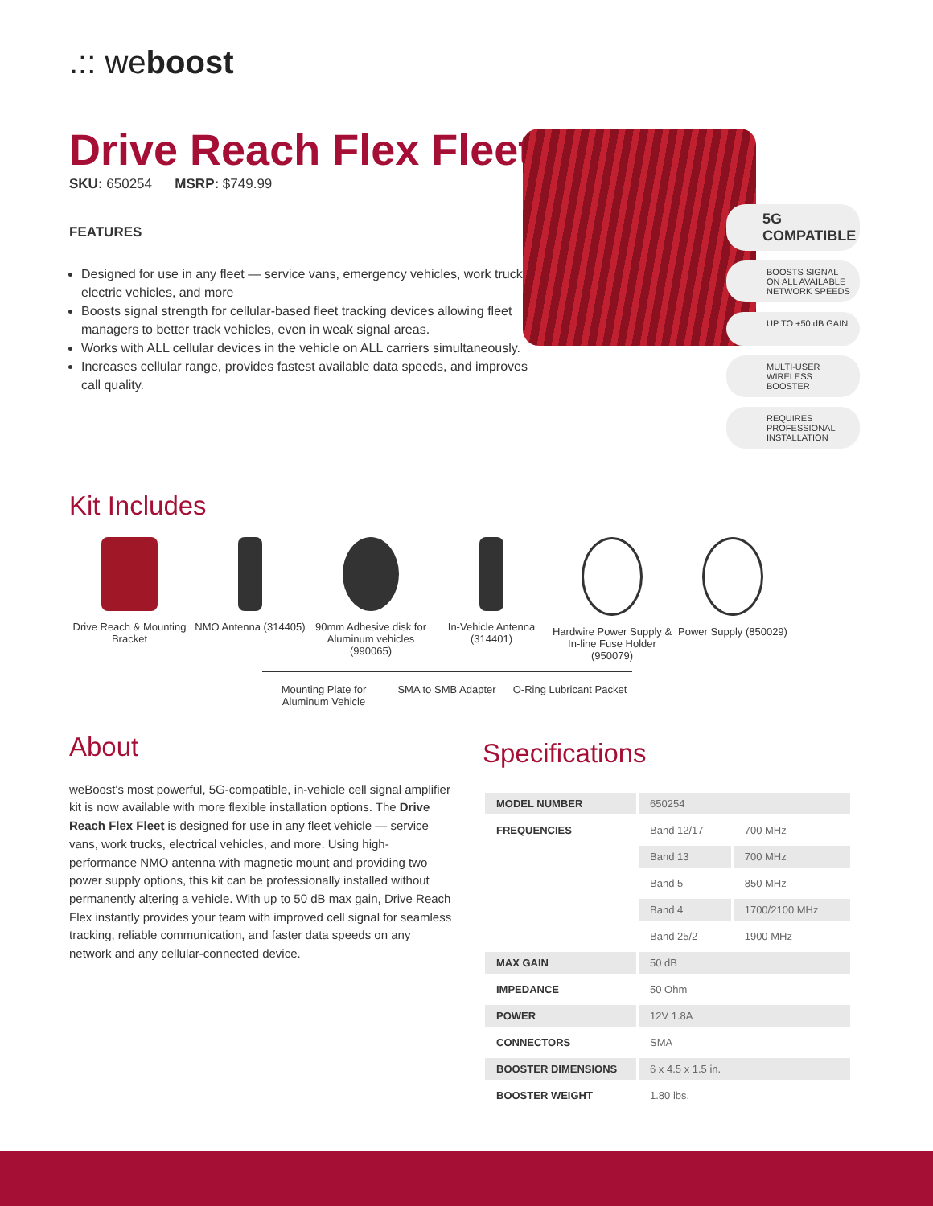.:: weboost
Drive Reach Flex Fleet
SKU: 650254 MSRP: $749.99
FEATURES
Designed for use in any fleet — service vans, emergency vehicles, work trucks, electric vehicles, and more
Boosts signal strength for cellular-based fleet tracking devices allowing fleet managers to better track vehicles, even in weak signal areas.
Works with ALL cellular devices in the vehicle on ALL carriers simultaneously.
Increases cellular range, provides fastest available data speeds, and improves call quality.
5G COMPATIBLE
BOOSTS SIGNAL ON ALL AVAILABLE NETWORK SPEEDS
UP TO +50 dB GAIN
MULTI-USER WIRELESS BOOSTER
REQUIRES PROFESSIONAL INSTALLATION
Kit Includes
Drive Reach & Mounting Bracket
NMO Antenna (314405)
90mm Adhesive disk for Aluminum vehicles (990065)
In-Vehicle Antenna (314401)
Hardwire Power Supply & In-line Fuse Holder (950079)
Power Supply (850029)
Mounting Plate for Aluminum Vehicle
SMA to SMB Adapter O-Ring Lubricant Packet
About
weBoost's most powerful, 5G-compatible, in-vehicle cell signal amplifier kit is now available with more flexible installation options. The Drive Reach Flex Fleet is designed for use in any fleet vehicle — service vans, work trucks, electrical vehicles, and more. Using high-performance NMO antenna with magnetic mount and providing two power supply options, this kit can be professionally installed without permanently altering a vehicle. With up to 50 dB max gain, Drive Reach Flex instantly provides your team with improved cell signal for seamless tracking, reliable communication, and faster data speeds on any network and any cellular-connected device.
Specifications
| MODEL NUMBER | 650254 | |
| FREQUENCIES | Band 12/17 | 700 MHz |
| | Band 13 | 700 MHz |
| | Band 5 | 850 MHz |
| | Band 4 | 1700/2100 MHz |
| | Band 25/2 | 1900 MHz |
| MAX GAIN | 50 dB | |
| IMPEDANCE | 50 Ohm | |
| POWER | 12V 1.8A | |
| CONNECTORS | SMA | |
| BOOSTER DIMENSIONS | 6 x 4.5 x 1.5 in. | |
| BOOSTER WEIGHT | 1.80 lbs. | |